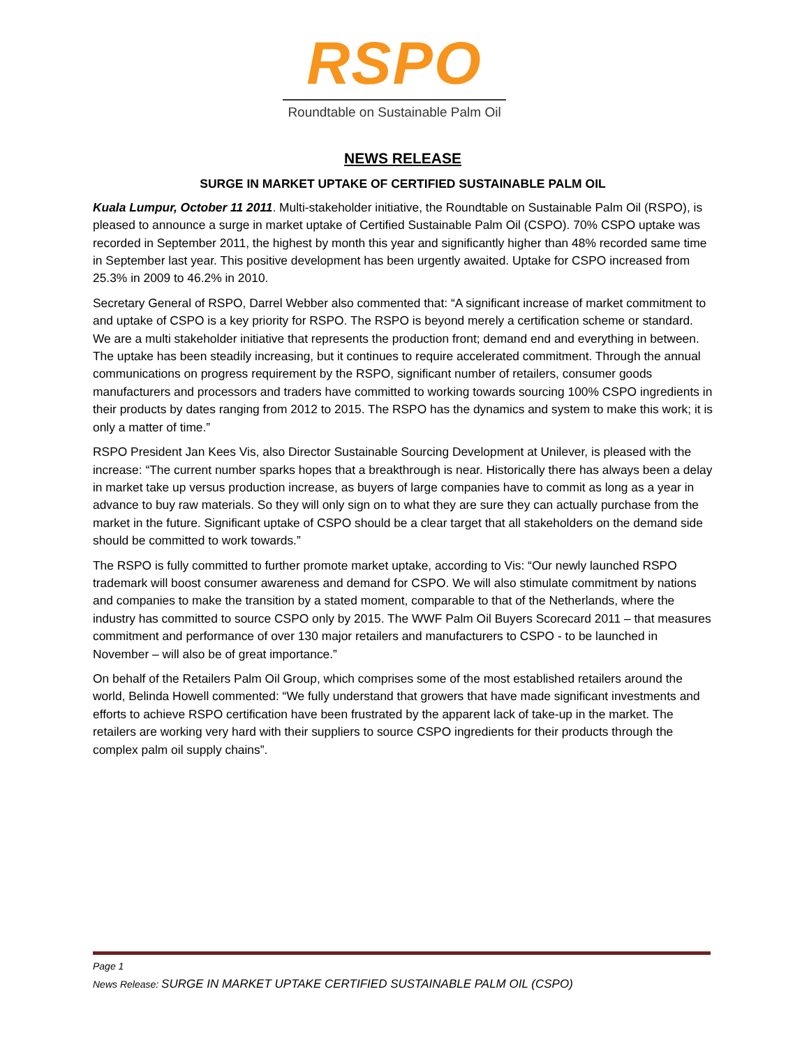RSPO
Roundtable on Sustainable Palm Oil
NEWS RELEASE
SURGE IN MARKET UPTAKE OF CERTIFIED SUSTAINABLE PALM OIL
Kuala Lumpur, October 11 2011. Multi-stakeholder initiative, the Roundtable on Sustainable Palm Oil (RSPO), is pleased to announce a surge in market uptake of Certified Sustainable Palm Oil (CSPO). 70% CSPO uptake was recorded in September 2011, the highest by month this year and significantly higher than 48% recorded same time in September last year. This positive development has been urgently awaited. Uptake for CSPO increased from 25.3% in 2009 to 46.2% in 2010.
Secretary General of RSPO, Darrel Webber also commented that: “A significant increase of market commitment to and uptake of CSPO is a key priority for RSPO. The RSPO is beyond merely a certification scheme or standard. We are a multi stakeholder initiative that represents the production front; demand end and everything in between. The uptake has been steadily increasing, but it continues to require accelerated commitment. Through the annual communications on progress requirement by the RSPO, significant number of retailers, consumer goods manufacturers and processors and traders have committed to working towards sourcing 100% CSPO ingredients in their products by dates ranging from 2012 to 2015. The RSPO has the dynamics and system to make this work; it is only a matter of time.”
RSPO President Jan Kees Vis, also Director Sustainable Sourcing Development at Unilever, is pleased with the increase: “The current number sparks hopes that a breakthrough is near. Historically there has always been a delay in market take up versus production increase, as buyers of large companies have to commit as long as a year in advance to buy raw materials. So they will only sign on to what they are sure they can actually purchase from the market in the future. Significant uptake of CSPO should be a clear target that all stakeholders on the demand side should be committed to work towards.”
The RSPO is fully committed to further promote market uptake, according to Vis: “Our newly launched RSPO trademark will boost consumer awareness and demand for CSPO. We will also stimulate commitment by nations and companies to make the transition by a stated moment, comparable to that of the Netherlands, where the industry has committed to source CSPO only by 2015. The WWF Palm Oil Buyers Scorecard 2011 – that measures commitment and performance of over 130 major retailers and manufacturers to CSPO - to be launched in November – will also be of great importance.”
On behalf of the Retailers Palm Oil Group, which comprises some of the most established retailers around the world, Belinda Howell commented: “We fully understand that growers that have made significant investments and efforts to achieve RSPO certification have been frustrated by the apparent lack of take-up in the market. The retailers are working very hard with their suppliers to source CSPO ingredients for their products through the complex palm oil supply chains”.
Page 1
News Release: SURGE IN MARKET UPTAKE CERTIFIED SUSTAINABLE PALM OIL (CSPO)